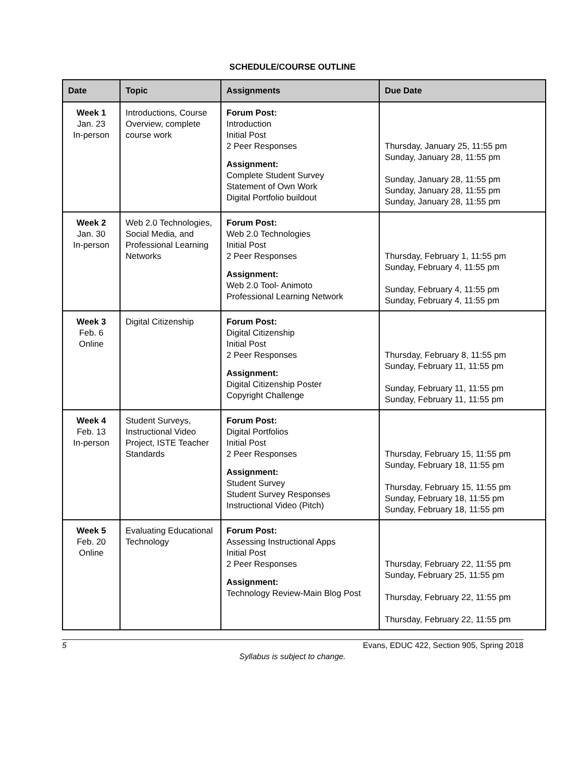SCHEDULE/COURSE OUTLINE
| Date | Topic | Assignments | Due Date |
| --- | --- | --- | --- |
| Week 1 Jan. 23 In-person | Introductions, Course Overview, complete course work | Forum Post: Introduction Initial Post 2 Peer Responses Assignment: Complete Student Survey Statement of Own Work Digital Portfolio buildout | Thursday, January 25, 11:55 pm Sunday, January 28, 11:55 pm Sunday, January 28, 11:55 pm Sunday, January 28, 11:55 pm Sunday, January 28, 11:55 pm |
| Week 2 Jan. 30 In-person | Web 2.0 Technologies, Social Media, and Professional Learning Networks | Forum Post: Web 2.0 Technologies Initial Post 2 Peer Responses Assignment: Web 2.0 Tool- Animoto Professional Learning Network | Thursday, February 1, 11:55 pm Sunday, February 4, 11:55 pm Sunday, February 4, 11:55 pm Sunday, February 4, 11:55 pm |
| Week 3 Feb. 6 Online | Digital Citizenship | Forum Post: Digital Citizenship Initial Post 2 Peer Responses Assignment: Digital Citizenship Poster Copyright Challenge | Thursday, February 8, 11:55 pm Sunday, February 11, 11:55 pm Sunday, February 11, 11:55 pm Sunday, February 11, 11:55 pm |
| Week 4 Feb. 13 In-person | Student Surveys, Instructional Video Project, ISTE Teacher Standards | Forum Post: Digital Portfolios Initial Post 2 Peer Responses Assignment: Student Survey Student Survey Responses Instructional Video (Pitch) | Thursday, February 15, 11:55 pm Sunday, February 18, 11:55 pm Thursday, February 15, 11:55 pm Sunday, February 18, 11:55 pm Sunday, February 18, 11:55 pm |
| Week 5 Feb. 20 Online | Evaluating Educational Technology | Forum Post: Assessing Instructional Apps Initial Post 2 Peer Responses Assignment: Technology Review-Main Blog Post | Thursday, February 22, 11:55 pm Sunday, February 25, 11:55 pm Thursday, February 22, 11:55 pm Thursday, February 22, 11:55 pm |
5 Evans, EDUC 422, Section 905, Spring 2018
Syllabus is subject to change.